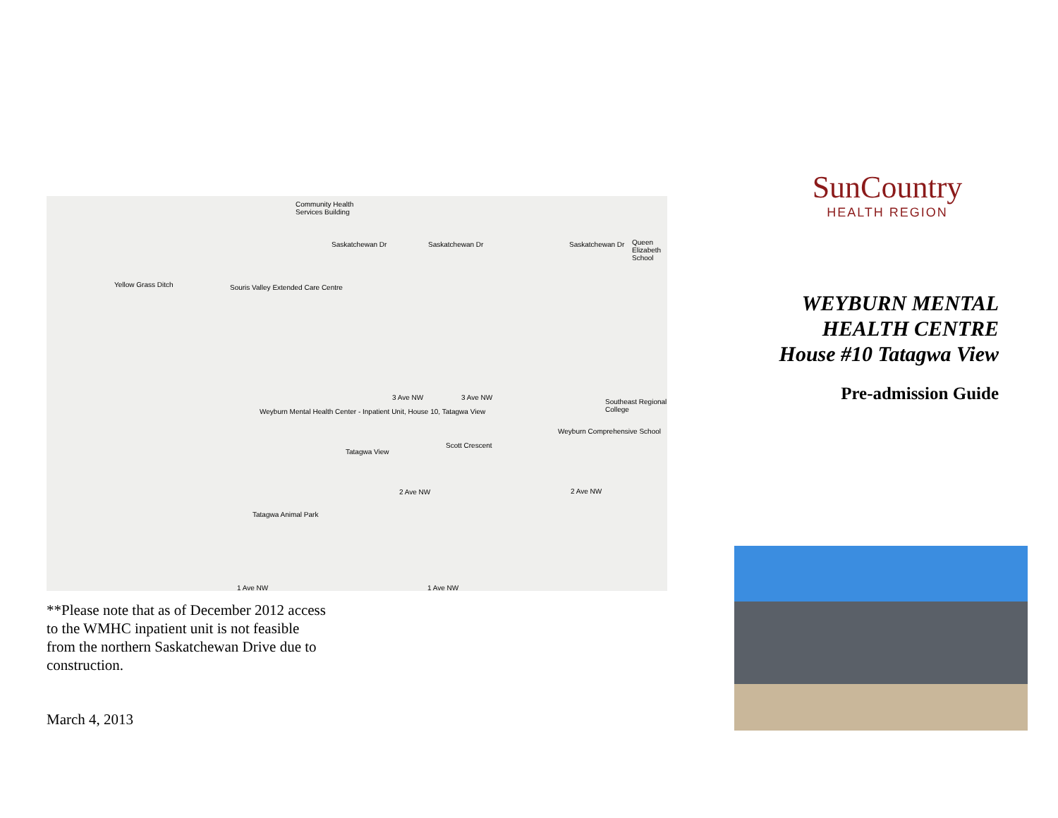Community Health
Services Building
Saskatchewan Dr Saskatchewan Dr Saskatchewan Dr
Yellow Grass Ditch Souris Valley Extended Care Centre
Weyburn Mental Health Center - Inpatient Unit, House 10, Tatagwa View
Tatagwa View
3 Ave NW 3 Ave NW
Scott Crescent
2 Ave NW 2 Ave NW
Tatagwa Animal Park
Weyburn Comprehensive School
Southeast Regional College
Queen Elizabeth School
1 Ave NW 1 Ave NW
**Please note that as of December 2012 access to the WMHC inpatient unit is not feasible from the northern Saskatchewan Drive due to construction.
March 4, 2013
SunCountry
HEALTH REGION
WEYBURN MENTAL
HEALTH CENTRE
House #10 Tatagwa View
Pre-admission Guide